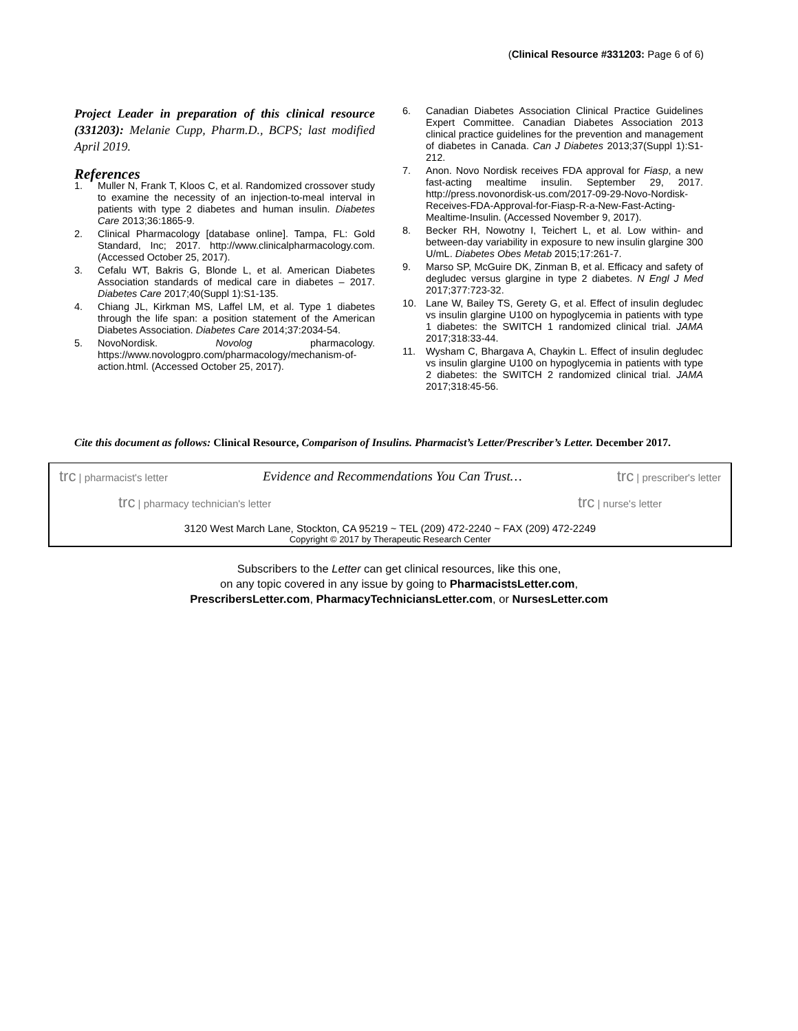(Clinical Resource #331203: Page 6 of 6)
Project Leader in preparation of this clinical resource (331203): Melanie Cupp, Pharm.D., BCPS; last modified April 2019.
References
1. Muller N, Frank T, Kloos C, et al. Randomized crossover study to examine the necessity of an injection-to-meal interval in patients with type 2 diabetes and human insulin. Diabetes Care 2013;36:1865-9.
2. Clinical Pharmacology [database online]. Tampa, FL: Gold Standard, Inc; 2017. http://www.clinicalpharmacology.com. (Accessed October 25, 2017).
3. Cefalu WT, Bakris G, Blonde L, et al. American Diabetes Association standards of medical care in diabetes – 2017. Diabetes Care 2017;40(Suppl 1):S1-135.
4. Chiang JL, Kirkman MS, Laffel LM, et al. Type 1 diabetes through the life span: a position statement of the American Diabetes Association. Diabetes Care 2014;37:2034-54.
5. NovoNordisk. Novolog pharmacology. https://www.novologpro.com/pharmacology/mechanism-of-action.html. (Accessed October 25, 2017).
6. Canadian Diabetes Association Clinical Practice Guidelines Expert Committee. Canadian Diabetes Association 2013 clinical practice guidelines for the prevention and management of diabetes in Canada. Can J Diabetes 2013;37(Suppl 1):S1-212.
7. Anon. Novo Nordisk receives FDA approval for Fiasp, a new fast-acting mealtime insulin. September 29, 2017. http://press.novonordisk-us.com/2017-09-29-Novo-Nordisk-Receives-FDA-Approval-for-Fiasp-R-a-New-Fast-Acting-Mealtime-Insulin. (Accessed November 9, 2017).
8. Becker RH, Nowotny I, Teichert L, et al. Low within- and between-day variability in exposure to new insulin glargine 300 U/mL. Diabetes Obes Metab 2015;17:261-7.
9. Marso SP, McGuire DK, Zinman B, et al. Efficacy and safety of degludec versus glargine in type 2 diabetes. N Engl J Med 2017;377:723-32.
10. Lane W, Bailey TS, Gerety G, et al. Effect of insulin degludec vs insulin glargine U100 on hypoglycemia in patients with type 1 diabetes: the SWITCH 1 randomized clinical trial. JAMA 2017;318:33-44.
11. Wysham C, Bhargava A, Chaykin L. Effect of insulin degludec vs insulin glargine U100 on hypoglycemia in patients with type 2 diabetes: the SWITCH 2 randomized clinical trial. JAMA 2017;318:45-56.
Cite this document as follows: Clinical Resource, Comparison of Insulins. Pharmacist’s Letter/Prescriber’s Letter. December 2017.
trc | pharmacist's letter Evidence and Recommendations You Can Trust… trc | prescriber's letter
trc | pharmacy technician's letter trc | nurse's letter
3120 West March Lane, Stockton, CA 95219 ~ TEL (209) 472-2240 ~ FAX (209) 472-2249
Copyright © 2017 by Therapeutic Research Center
Subscribers to the Letter can get clinical resources, like this one,
on any topic covered in any issue by going to PharmacistsLetter.com,
PrescribersLetter.com, PharmacyTechniciansLetter.com, or NursesLetter.com